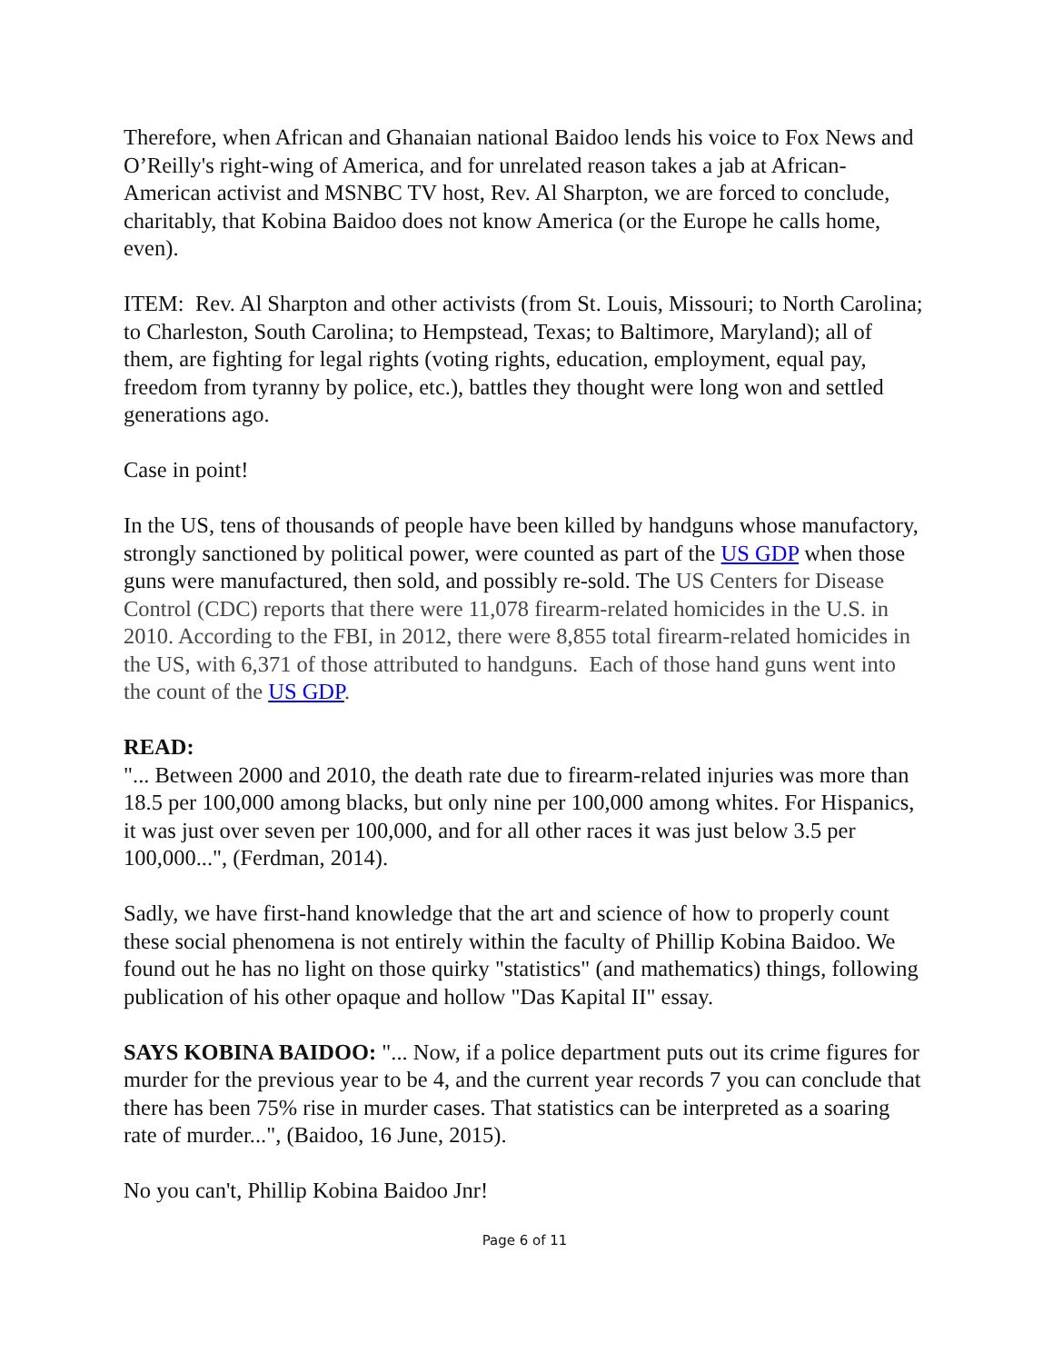Therefore, when African and Ghanaian national Baidoo lends his voice to Fox News and O’Reilly's right-wing of America, and for unrelated reason takes a jab at African-American activist and MSNBC TV host, Rev. Al Sharpton, we are forced to conclude, charitably, that Kobina Baidoo does not know America (or the Europe he calls home, even).
ITEM: Rev. Al Sharpton and other activists (from St. Louis, Missouri; to North Carolina; to Charleston, South Carolina; to Hempstead, Texas; to Baltimore, Maryland); all of them, are fighting for legal rights (voting rights, education, employment, equal pay, freedom from tyranny by police, etc.), battles they thought were long won and settled generations ago.
Case in point!
In the US, tens of thousands of people have been killed by handguns whose manufactory, strongly sanctioned by political power, were counted as part of the US GDP when those guns were manufactured, then sold, and possibly re-sold. The US Centers for Disease Control (CDC) reports that there were 11,078 firearm-related homicides in the U.S. in 2010. According to the FBI, in 2012, there were 8,855 total firearm-related homicides in the US, with 6,371 of those attributed to handguns. Each of those hand guns went into the count of the US GDP.
READ:
"... Between 2000 and 2010, the death rate due to firearm-related injuries was more than 18.5 per 100,000 among blacks, but only nine per 100,000 among whites. For Hispanics, it was just over seven per 100,000, and for all other races it was just below 3.5 per 100,000...", (Ferdman, 2014).
Sadly, we have first-hand knowledge that the art and science of how to properly count these social phenomena is not entirely within the faculty of Phillip Kobina Baidoo. We found out he has no light on those quirky "statistics" (and mathematics) things, following publication of his other opaque and hollow "Das Kapital II" essay.
SAYS KOBINA BAIDOO: "... Now, if a police department puts out its crime figures for murder for the previous year to be 4, and the current year records 7 you can conclude that there has been 75% rise in murder cases. That statistics can be interpreted as a soaring rate of murder...", (Baidoo, 16 June, 2015).
No you can't, Phillip Kobina Baidoo Jnr!
Page 6 of 11